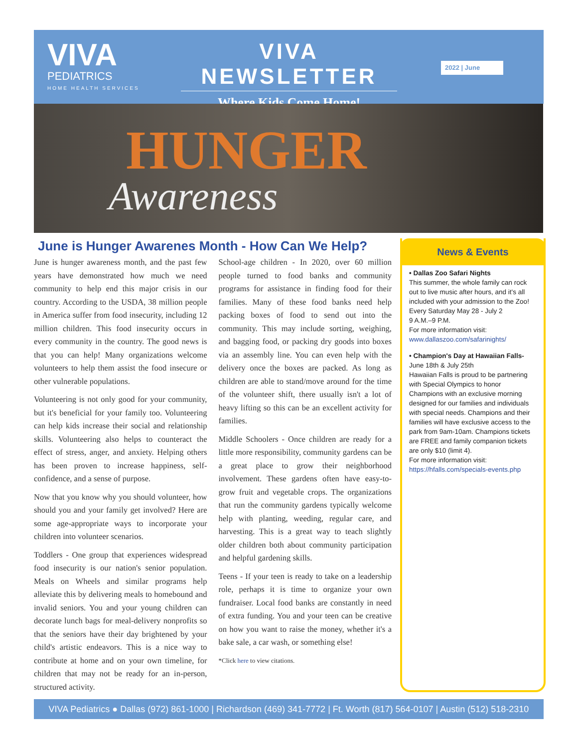VIVA
PEDIATRICS
HOME HEALTH SERVICES
VIVA NEWSLETTER
Where Kids Come Home!
2022 | June
HUNGER
Awareness
June is Hunger Awarenes Month - How Can We Help?
June is hunger awareness month, and the past few years have demonstrated how much we need community to help end this major crisis in our country. According to the USDA, 38 million people in America suffer from food insecurity, including 12 million children. This food insecurity occurs in every community in the country. The good news is that you can help! Many organizations welcome volunteers to help them assist the food insecure or other vulnerable populations.
Volunteering is not only good for your community, but it's beneficial for your family too. Volunteering can help kids increase their social and relationship skills. Volunteering also helps to counteract the effect of stress, anger, and anxiety. Helping others has been proven to increase happiness, self-confidence, and a sense of purpose.
Now that you know why you should volunteer, how should you and your family get involved? Here are some age-appropriate ways to incorporate your children into volunteer scenarios.
Toddlers - One group that experiences widespread food insecurity is our nation's senior population. Meals on Wheels and similar programs help alleviate this by delivering meals to homebound and invalid seniors. You and your young children can decorate lunch bags for meal-delivery nonprofits so that the seniors have their day brightened by your child's artistic endeavors. This is a nice way to contribute at home and on your own timeline, for children that may not be ready for an in-person, structured activity.
School-age children - In 2020, over 60 million people turned to food banks and community programs for assistance in finding food for their families. Many of these food banks need help packing boxes of food to send out into the community. This may include sorting, weighing, and bagging food, or packing dry goods into boxes via an assembly line. You can even help with the delivery once the boxes are packed. As long as children are able to stand/move around for the time of the volunteer shift, there usually isn't a lot of heavy lifting so this can be an excellent activity for families.
Middle Schoolers - Once children are ready for a little more responsibility, community gardens can be a great place to grow their neighborhood involvement. These gardens often have easy-to-grow fruit and vegetable crops. The organizations that run the community gardens typically welcome help with planting, weeding, regular care, and harvesting. This is a great way to teach slightly older children both about community participation and helpful gardening skills.
Teens - If your teen is ready to take on a leadership role, perhaps it is time to organize your own fundraiser. Local food banks are constantly in need of extra funding. You and your teen can be creative on how you want to raise the money, whether it's a bake sale, a car wash, or something else!
*Click here to view citations.
News & Events
• Dallas Zoo Safari Nights
This summer, the whole family can rock out to live music after hours, and it's all included with your admission to the Zoo!
Every Saturday May 28 - July 2
9 A.M.–9 P.M.
For more information visit:
www.dallaszoo.com/safarinights/
• Champion's Day at Hawaiian Falls-
June 18th & July 25th
Hawaiian Falls is proud to be partnering with Special Olympics to honor Champions with an exclusive morning designed for our families and individuals with special needs. Champions and their families will have exclusive access to the park from 9am-10am. Champions tickets are FREE and family companion tickets are only $10 (limit 4).
For more information visit: https://hfalls.com/specials-events.php
VIVA Pediatrics ● Dallas (972) 861-1000 | Richardson (469) 341-7772 | Ft. Worth (817) 564-0107 | Austin (512) 518-2310